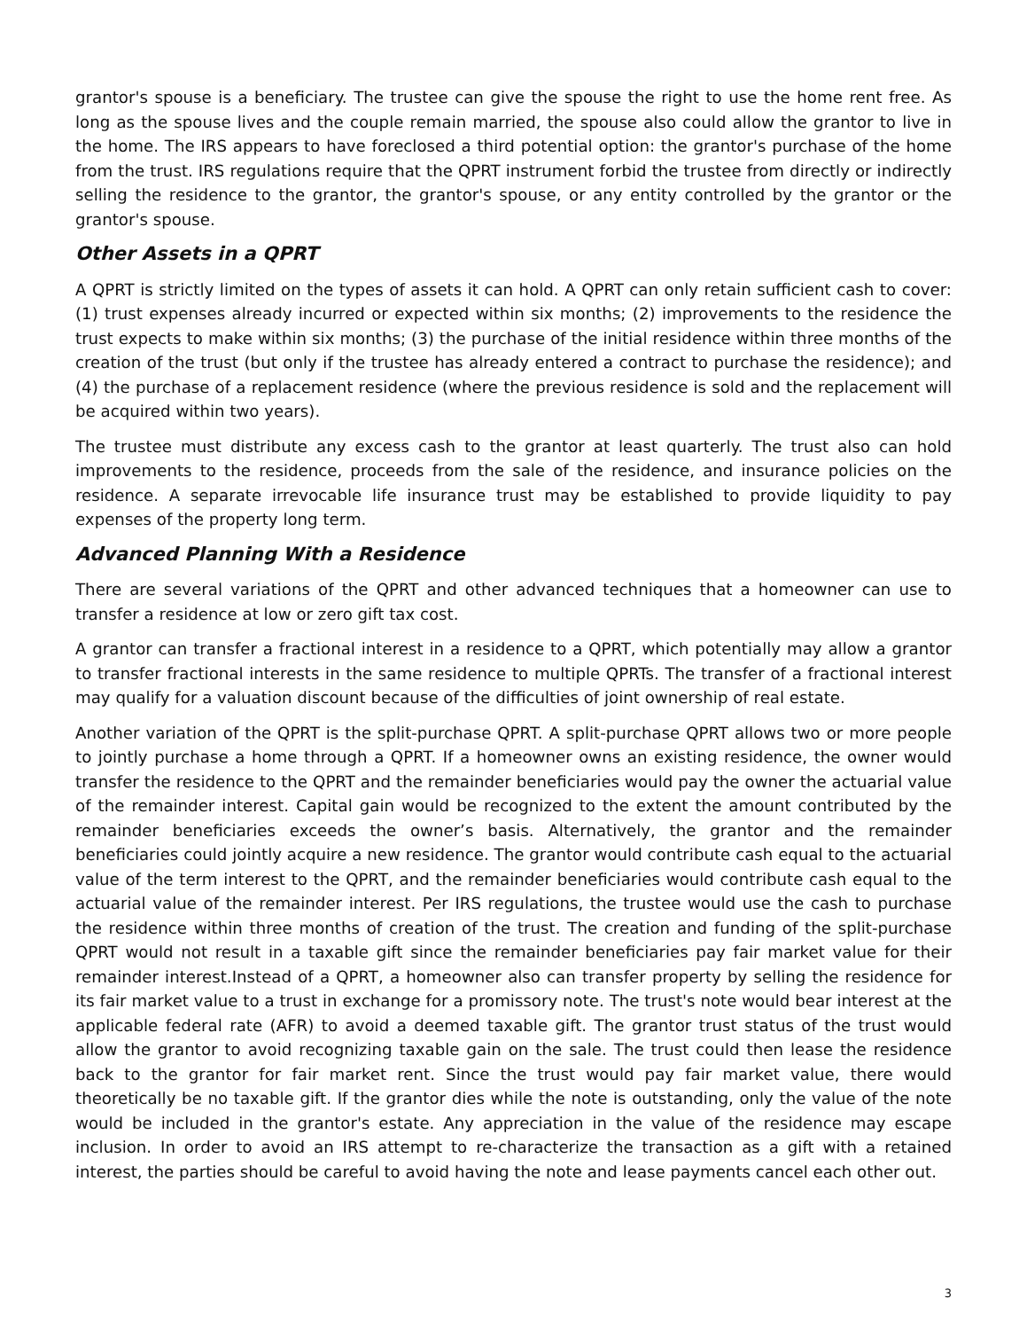grantor's spouse is a beneficiary. The trustee can give the spouse the right to use the home rent free. As long as the spouse lives and the couple remain married, the spouse also could allow the grantor to live in the home. The IRS appears to have foreclosed a third potential option: the grantor's purchase of the home from the trust. IRS regulations require that the QPRT instrument forbid the trustee from directly or indirectly selling the residence to the grantor, the grantor's spouse, or any entity controlled by the grantor or the grantor's spouse.
Other Assets in a QPRT
A QPRT is strictly limited on the types of assets it can hold. A QPRT can only retain sufficient cash to cover: (1) trust expenses already incurred or expected within six months; (2) improvements to the residence the trust expects to make within six months; (3) the purchase of the initial residence within three months of the creation of the trust (but only if the trustee has already entered a contract to purchase the residence); and (4) the purchase of a replacement residence (where the previous residence is sold and the replacement will be acquired within two years).
The trustee must distribute any excess cash to the grantor at least quarterly. The trust also can hold improvements to the residence, proceeds from the sale of the residence, and insurance policies on the residence. A separate irrevocable life insurance trust may be established to provide liquidity to pay expenses of the property long term.
Advanced Planning With a Residence
There are several variations of the QPRT and other advanced techniques that a homeowner can use to transfer a residence at low or zero gift tax cost.
A grantor can transfer a fractional interest in a residence to a QPRT, which potentially may allow a grantor to transfer fractional interests in the same residence to multiple QPRTs. The transfer of a fractional interest may qualify for a valuation discount because of the difficulties of joint ownership of real estate.
Another variation of the QPRT is the split-purchase QPRT. A split-purchase QPRT allows two or more people to jointly purchase a home through a QPRT. If a homeowner owns an existing residence, the owner would transfer the residence to the QPRT and the remainder beneficiaries would pay the owner the actuarial value of the remainder interest. Capital gain would be recognized to the extent the amount contributed by the remainder beneficiaries exceeds the owner’s basis. Alternatively, the grantor and the remainder beneficiaries could jointly acquire a new residence. The grantor would contribute cash equal to the actuarial value of the term interest to the QPRT, and the remainder beneficiaries would contribute cash equal to the actuarial value of the remainder interest. Per IRS regulations, the trustee would use the cash to purchase the residence within three months of creation of the trust. The creation and funding of the split-purchase QPRT would not result in a taxable gift since the remainder beneficiaries pay fair market value for their remainder interest.Instead of a QPRT, a homeowner also can transfer property by selling the residence for its fair market value to a trust in exchange for a promissory note. The trust's note would bear interest at the applicable federal rate (AFR) to avoid a deemed taxable gift. The grantor trust status of the trust would allow the grantor to avoid recognizing taxable gain on the sale. The trust could then lease the residence back to the grantor for fair market rent. Since the trust would pay fair market value, there would theoretically be no taxable gift. If the grantor dies while the note is outstanding, only the value of the note would be included in the grantor's estate. Any appreciation in the value of the residence may escape inclusion. In order to avoid an IRS attempt to re-characterize the transaction as a gift with a retained interest, the parties should be careful to avoid having the note and lease payments cancel each other out.
3